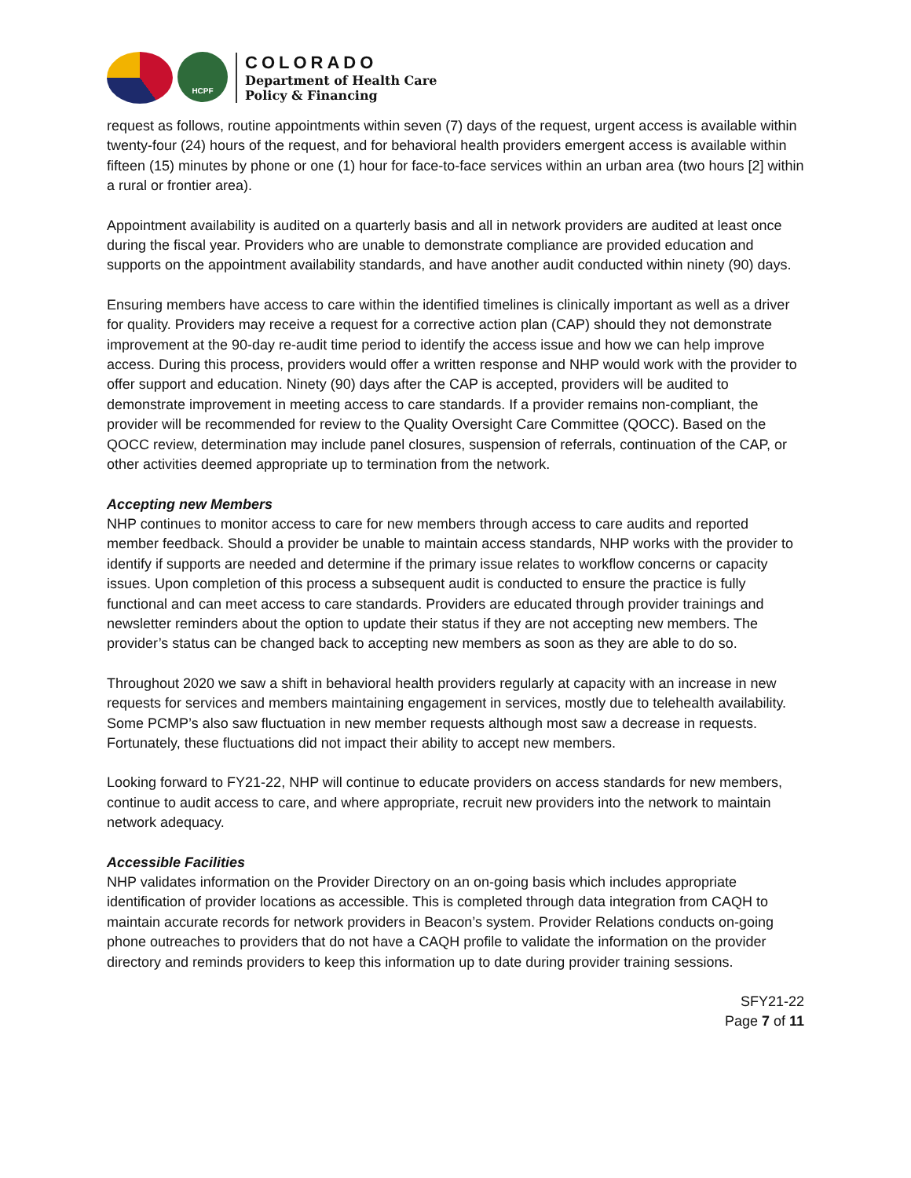HCPF
COLORADO
Department of Health Care
Policy & Financing
request as follows, routine appointments within seven (7) days of the request, urgent access is available within twenty-four (24) hours of the request, and for behavioral health providers emergent access is available within fifteen (15) minutes by phone or one (1) hour for face-to-face services within an urban area (two hours [2] within a rural or frontier area).
Appointment availability is audited on a quarterly basis and all in network providers are audited at least once during the fiscal year. Providers who are unable to demonstrate compliance are provided education and supports on the appointment availability standards, and have another audit conducted within ninety (90) days.
Ensuring members have access to care within the identified timelines is clinically important as well as a driver for quality. Providers may receive a request for a corrective action plan (CAP) should they not demonstrate improvement at the 90-day re-audit time period to identify the access issue and how we can help improve access. During this process, providers would offer a written response and NHP would work with the provider to offer support and education. Ninety (90) days after the CAP is accepted, providers will be audited to demonstrate improvement in meeting access to care standards. If a provider remains non-compliant, the provider will be recommended for review to the Quality Oversight Care Committee (QOCC). Based on the QOCC review, determination may include panel closures, suspension of referrals, continuation of the CAP, or other activities deemed appropriate up to termination from the network.
Accepting new Members
NHP continues to monitor access to care for new members through access to care audits and reported member feedback. Should a provider be unable to maintain access standards, NHP works with the provider to identify if supports are needed and determine if the primary issue relates to workflow concerns or capacity issues. Upon completion of this process a subsequent audit is conducted to ensure the practice is fully functional and can meet access to care standards. Providers are educated through provider trainings and newsletter reminders about the option to update their status if they are not accepting new members. The provider’s status can be changed back to accepting new members as soon as they are able to do so.
Throughout 2020 we saw a shift in behavioral health providers regularly at capacity with an increase in new requests for services and members maintaining engagement in services, mostly due to telehealth availability. Some PCMP’s also saw fluctuation in new member requests although most saw a decrease in requests. Fortunately, these fluctuations did not impact their ability to accept new members.
Looking forward to FY21-22, NHP will continue to educate providers on access standards for new members, continue to audit access to care, and where appropriate, recruit new providers into the network to maintain network adequacy.
Accessible Facilities
NHP validates information on the Provider Directory on an on-going basis which includes appropriate identification of provider locations as accessible. This is completed through data integration from CAQH to maintain accurate records for network providers in Beacon’s system. Provider Relations conducts on-going phone outreaches to providers that do not have a CAQH profile to validate the information on the provider directory and reminds providers to keep this information up to date during provider training sessions.
SFY21-22
Page 7 of 11